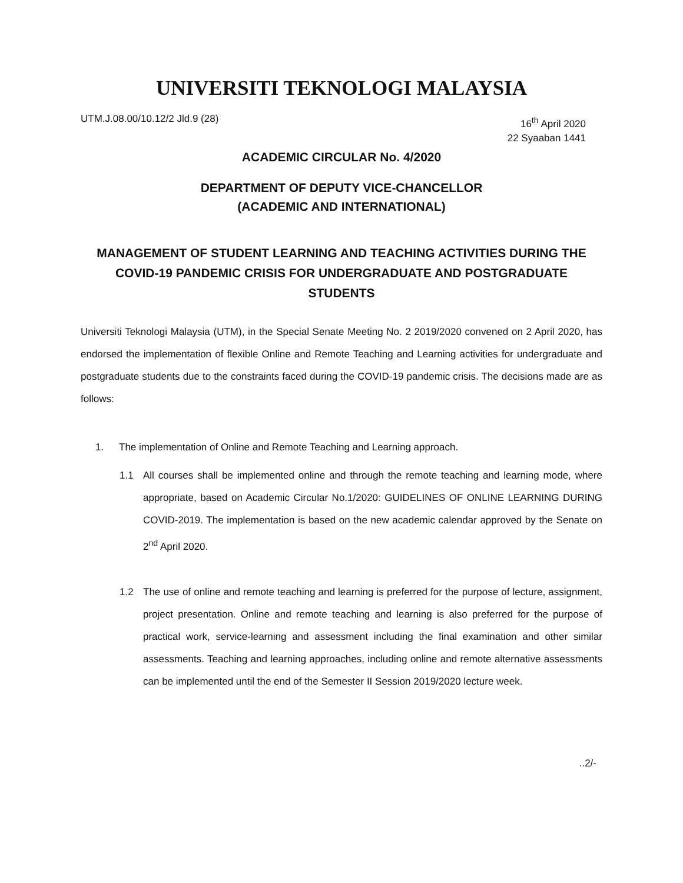UNIVERSITI TEKNOLOGI MALAYSIA
UTM.J.08.00/10.12/2 Jld.9 (28)
16<sup>th</sup> April 2020
22 Syaaban 1441
ACADEMIC CIRCULAR No. 4/2020
DEPARTMENT OF DEPUTY VICE-CHANCELLOR
(ACADEMIC AND INTERNATIONAL)
MANAGEMENT OF STUDENT LEARNING AND TEACHING ACTIVITIES DURING THE COVID-19 PANDEMIC CRISIS FOR UNDERGRADUATE AND POSTGRADUATE STUDENTS
Universiti Teknologi Malaysia (UTM), in the Special Senate Meeting No. 2 2019/2020 convened on 2 April 2020, has endorsed the implementation of flexible Online and Remote Teaching and Learning activities for undergraduate and postgraduate students due to the constraints faced during the COVID-19 pandemic crisis. The decisions made are as follows:
1. The implementation of Online and Remote Teaching and Learning approach.
1.1 All courses shall be implemented online and through the remote teaching and learning mode, where appropriate, based on Academic Circular No.1/2020: GUIDELINES OF ONLINE LEARNING DURING COVID-2019. The implementation is based on the new academic calendar approved by the Senate on 2<sup>nd</sup> April 2020.
1.2 The use of online and remote teaching and learning is preferred for the purpose of lecture, assignment, project presentation. Online and remote teaching and learning is also preferred for the purpose of practical work, service-learning and assessment including the final examination and other similar assessments. Teaching and learning approaches, including online and remote alternative assessments can be implemented until the end of the Semester II Session 2019/2020 lecture week.
..2/-